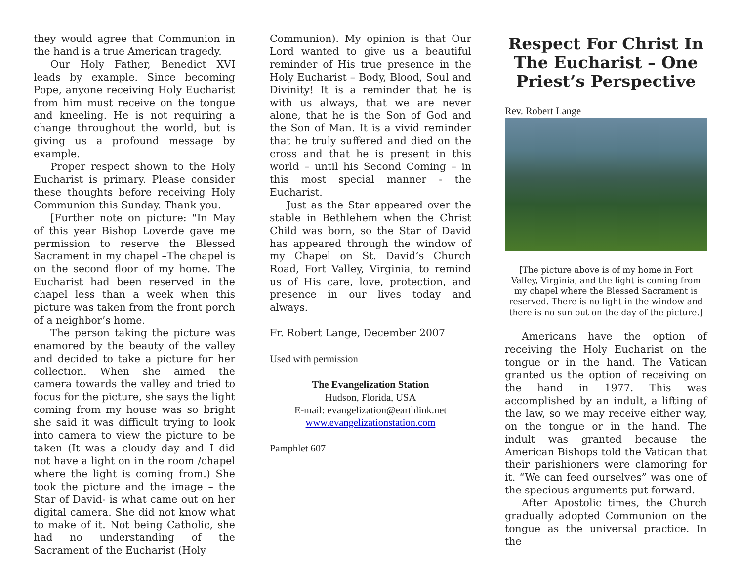they would agree that Communion in the hand is a true American tragedy.
Our Holy Father, Benedict XVI leads by example. Since becoming Pope, anyone receiving Holy Eucharist from him must receive on the tongue and kneeling. He is not requiring a change throughout the world, but is giving us a profound message by example.
Proper respect shown to the Holy Eucharist is primary. Please consider these thoughts before receiving Holy Communion this Sunday. Thank you.
[Further note on picture: "In May of this year Bishop Loverde gave me permission to reserve the Blessed Sacrament in my chapel –The chapel is on the second floor of my home. The Eucharist had been reserved in the chapel less than a week when this picture was taken from the front porch of a neighbor’s home.
The person taking the picture was enamored by the beauty of the valley and decided to take a picture for her collection. When she aimed the camera towards the valley and tried to focus for the picture, she says the light coming from my house was so bright she said it was difficult trying to look into camera to view the picture to be taken (It was a cloudy day and I did not have a light on in the room /chapel where the light is coming from.) She took the picture and the image – the Star of David- is what came out on her digital camera. She did not know what to make of it. Not being Catholic, she had no understanding of the Sacrament of the Eucharist (Holy
Communion). My opinion is that Our Lord wanted to give us a beautiful reminder of His true presence in the Holy Eucharist – Body, Blood, Soul and Divinity! It is a reminder that he is with us always, that we are never alone, that he is the Son of God and the Son of Man. It is a vivid reminder that he truly suffered and died on the cross and that he is present in this world – until his Second Coming – in this most special manner - the Eucharist.
Just as the Star appeared over the stable in Bethlehem when the Christ Child was born, so the Star of David has appeared through the window of my Chapel on St. David’s Church Road, Fort Valley, Virginia, to remind us of His care, love, protection, and presence in our lives today and always.
Fr. Robert Lange, December 2007
Used with permission
The Evangelization Station
Hudson, Florida, USA
E-mail: evangelization@earthlink.net
www.evangelizationstation.com
Pamphlet 607
Respect For Christ In The Eucharist – One Priest’s Perspective
Rev. Robert Lange
[The picture above is of my home in Fort Valley, Virginia, and the light is coming from my chapel where the Blessed Sacrament is reserved. There is no light in the window and there is no sun out on the day of the picture.]
Americans have the option of receiving the Holy Eucharist on the tongue or in the hand. The Vatican granted us the option of receiving on the hand in 1977. This was accomplished by an indult, a lifting of the law, so we may receive either way, on the tongue or in the hand. The indult was granted because the American Bishops told the Vatican that their parishioners were clamoring for it. “We can feed ourselves” was one of the specious arguments put forward.
After Apostolic times, the Church gradually adopted Communion on the tongue as the universal practice. In the